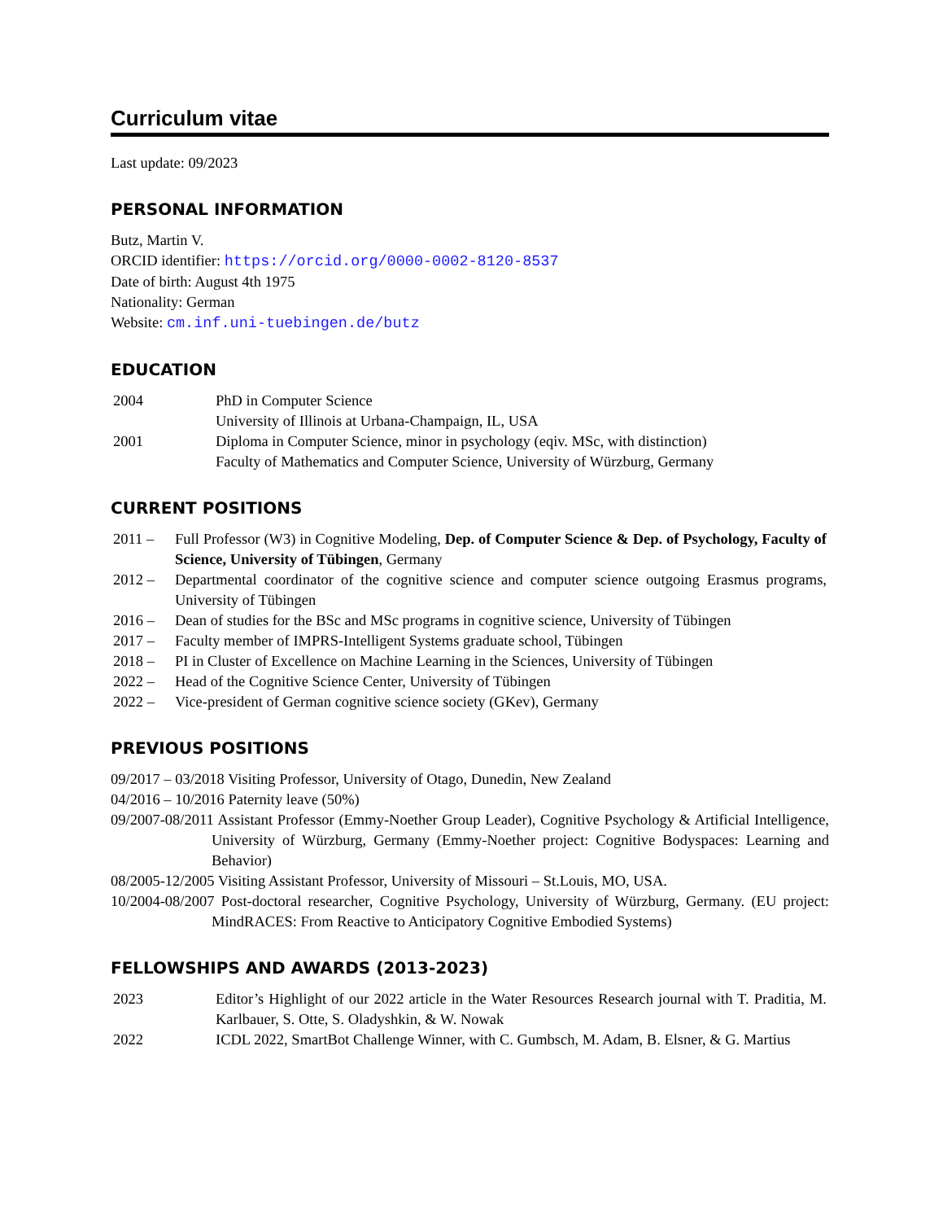Curriculum vitae
Last update: 09/2023
PERSONAL INFORMATION
Butz, Martin V.
ORCID identifier: https://orcid.org/0000-0002-8120-8537
Date of birth: August 4th 1975
Nationality: German
Website: cm.inf.uni-tuebingen.de/butz
EDUCATION
| 2004 | PhD in Computer Science University of Illinois at Urbana-Champaign, IL, USA |
| 2001 | Diploma in Computer Science, minor in psychology (eqiv. MSc, with distinction) Faculty of Mathematics and Computer Science, University of Würzburg, Germany |
CURRENT POSITIONS
| 2011 – | Full Professor (W3) in Cognitive Modeling, Dep. of Computer Science & Dep. of Psychology, Faculty of Science, University of Tübingen , Germany |
| 2012 – | Departmental coordinator of the cognitive science and computer science outgoing Erasmus programs, University of Tübingen |
| 2016 – | Dean of studies for the BSc and MSc programs in cognitive science, University of Tübingen |
| 2017 – | Faculty member of IMPRS-Intelligent Systems graduate school, Tübingen |
| 2018 – | PI in Cluster of Excellence on Machine Learning in the Sciences, University of Tübingen |
| 2022 – | Head of the Cognitive Science Center, University of Tübingen |
| 2022 – | Vice-president of German cognitive science society (GKev), Germany |
PREVIOUS POSITIONS
09/2017 – 03/2018 Visiting Professor, University of Otago, Dunedin, New Zealand
04/2016 – 10/2016 Paternity leave (50%)
09/2007-08/2011 Assistant Professor (Emmy-Noether Group Leader), Cognitive Psychology & Artificial Intelligence, University of Würzburg, Germany (Emmy-Noether project: Cognitive Bodyspaces: Learning and Behavior)
08/2005-12/2005 Visiting Assistant Professor, University of Missouri – St.Louis, MO, USA.
10/2004-08/2007 Post-doctoral researcher, Cognitive Psychology, University of Würzburg, Germany. (EU project: MindRACES: From Reactive to Anticipatory Cognitive Embodied Systems)
FELLOWSHIPS AND AWARDS (2013-2023)
| 2023 | Editor’s Highlight of our 2022 article in the Water Resources Research journal with T. Praditia, M. Karlbauer, S. Otte, S. Oladyshkin, & W. Nowak |
| 2022 | ICDL 2022, SmartBot Challenge Winner, with C. Gumbsch, M. Adam, B. Elsner, & G. Martius |